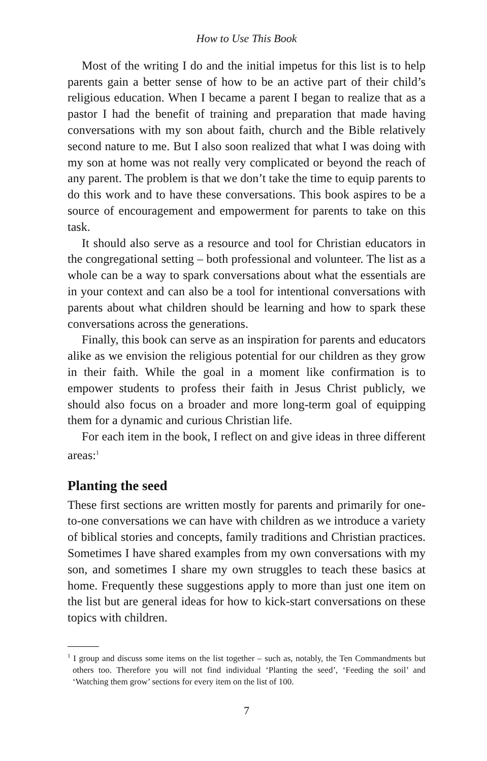How to Use This Book
Most of the writing I do and the initial impetus for this list is to help parents gain a better sense of how to be an active part of their child’s religious education. When I became a parent I began to realize that as a pastor I had the benefit of training and preparation that made having conversations with my son about faith, church and the Bible relatively second nature to me. But I also soon realized that what I was doing with my son at home was not really very complicated or beyond the reach of any parent. The problem is that we don’t take the time to equip parents to do this work and to have these conversations. This book aspires to be a source of encouragement and empowerment for parents to take on this task.
It should also serve as a resource and tool for Christian educators in the congregational setting – both professional and volunteer. The list as a whole can be a way to spark conversations about what the essentials are in your context and can also be a tool for intentional conversations with parents about what children should be learning and how to spark these conversations across the generations.
Finally, this book can serve as an inspiration for parents and educators alike as we envision the religious potential for our children as they grow in their faith. While the goal in a moment like confirmation is to empower students to profess their faith in Jesus Christ publicly, we should also focus on a broader and more long-term goal of equipping them for a dynamic and curious Christian life.
For each item in the book, I reflect on and give ideas in three different areas:<sup>1</sup>
Planting the seed
These first sections are written mostly for parents and primarily for one-to-one conversations we can have with children as we introduce a variety of biblical stories and concepts, family traditions and Christian practices. Sometimes I have shared examples from my own conversations with my son, and sometimes I share my own struggles to teach these basics at home. Frequently these suggestions apply to more than just one item on the list but are general ideas for how to kick-start conversations on these topics with children.
<sup>1</sup> I group and discuss some items on the list together – such as, notably, the Ten Commandments but others too. Therefore you will not find individual ‘Planting the seed’, ‘Feeding the soil’ and ‘Watching them grow’ sections for every item on the list of 100.
7